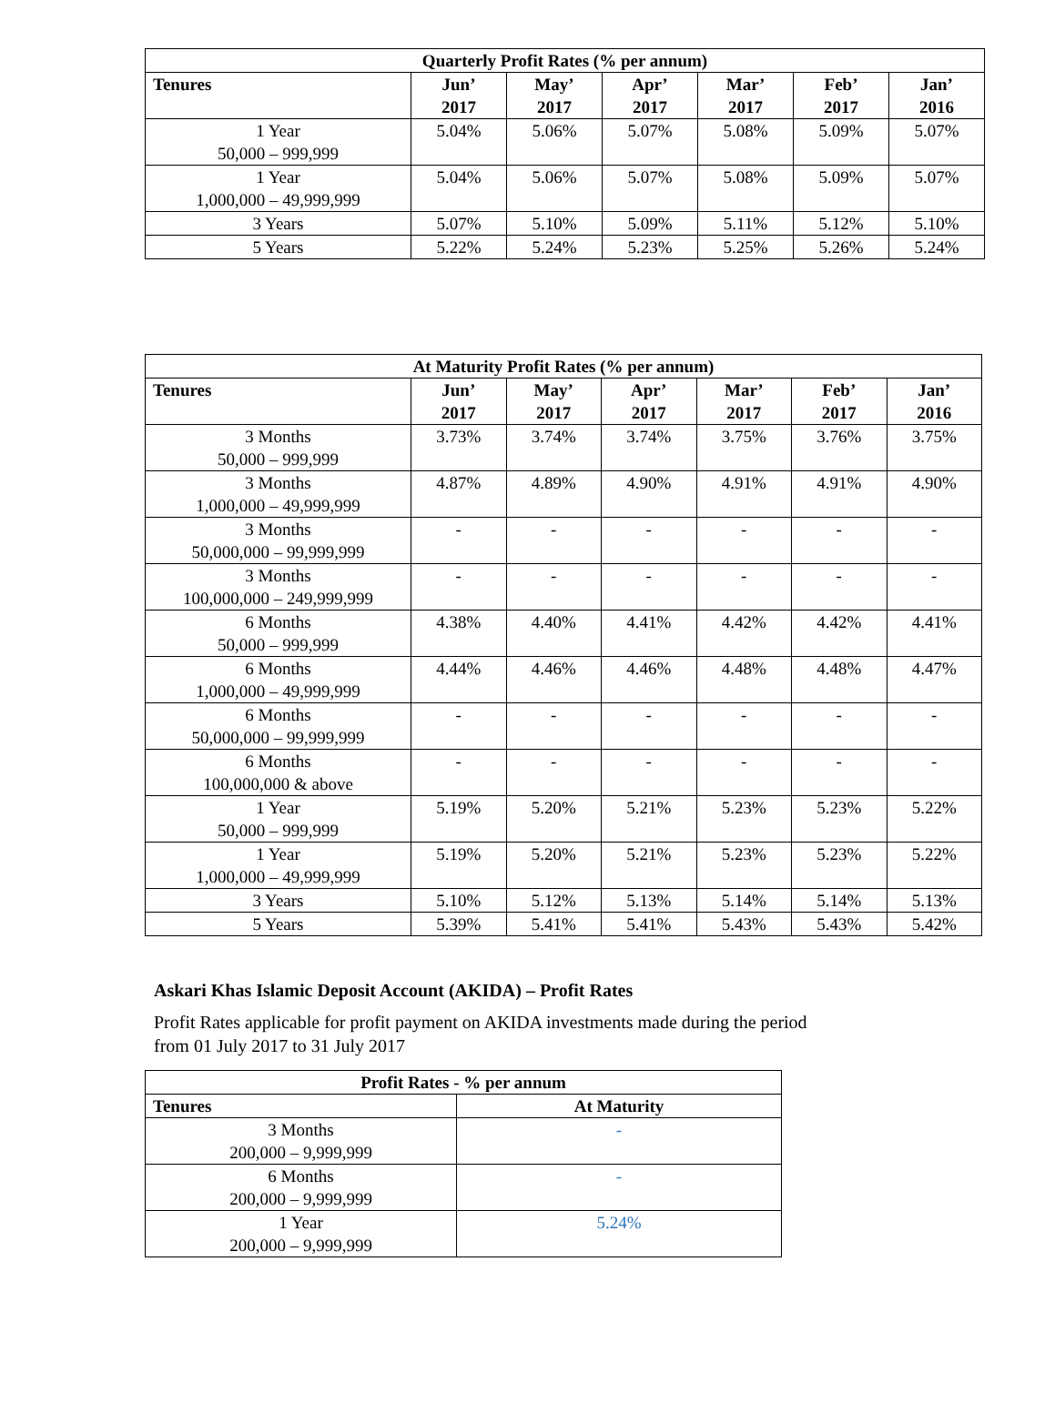| Quarterly Profit Rates (% per annum) | | | | | | |
| --- | --- | --- | --- | --- | --- | --- |
| Tenures | Jun’ 2017 | May’ 2017 | Apr’ 2017 | Mar’ 2017 | Feb’ 2017 | Jan’ 2016 |
| 1 Year 50,000 – 999,999 | 5.04% | 5.06% | 5.07% | 5.08% | 5.09% | 5.07% |
| 1 Year 1,000,000 – 49,999,999 | 5.04% | 5.06% | 5.07% | 5.08% | 5.09% | 5.07% |
| 3 Years | 5.07% | 5.10% | 5.09% | 5.11% | 5.12% | 5.10% |
| 5 Years | 5.22% | 5.24% | 5.23% | 5.25% | 5.26% | 5.24% |
| At Maturity Profit Rates (% per annum) | | | | | | |
| --- | --- | --- | --- | --- | --- | --- |
| Tenures | Jun’ 2017 | May’ 2017 | Apr’ 2017 | Mar’ 2017 | Feb’ 2017 | Jan’ 2016 |
| 3 Months 50,000 – 999,999 | 3.73% | 3.74% | 3.74% | 3.75% | 3.76% | 3.75% |
| 3 Months 1,000,000 – 49,999,999 | 4.87% | 4.89% | 4.90% | 4.91% | 4.91% | 4.90% |
| 3 Months 50,000,000 – 99,999,999 | - | - | - | - | - | - |
| 3 Months 100,000,000 – 249,999,999 | - | - | - | - | - | - |
| 6 Months 50,000 – 999,999 | 4.38% | 4.40% | 4.41% | 4.42% | 4.42% | 4.41% |
| 6 Months 1,000,000 – 49,999,999 | 4.44% | 4.46% | 4.46% | 4.48% | 4.48% | 4.47% |
| 6 Months 50,000,000 – 99,999,999 | - | - | - | - | - | - |
| 6 Months 100,000,000 & above | - | - | - | - | - | - |
| 1 Year 50,000 – 999,999 | 5.19% | 5.20% | 5.21% | 5.23% | 5.23% | 5.22% |
| 1 Year 1,000,000 – 49,999,999 | 5.19% | 5.20% | 5.21% | 5.23% | 5.23% | 5.22% |
| 3 Years | 5.10% | 5.12% | 5.13% | 5.14% | 5.14% | 5.13% |
| 5 Years | 5.39% | 5.41% | 5.41% | 5.43% | 5.43% | 5.42% |
Askari Khas Islamic Deposit Account (AKIDA) – Profit Rates
Profit Rates applicable for profit payment on AKIDA investments made during the period
from 01 July 2017 to 31 July 2017
| Profit Rates - % per annum | |
| --- | --- |
| Tenures | At Maturity |
| 3 Months 200,000 – 9,999,999 | - |
| 6 Months 200,000 – 9,999,999 | - |
| 1 Year 200,000 – 9,999,999 | 5.24% |